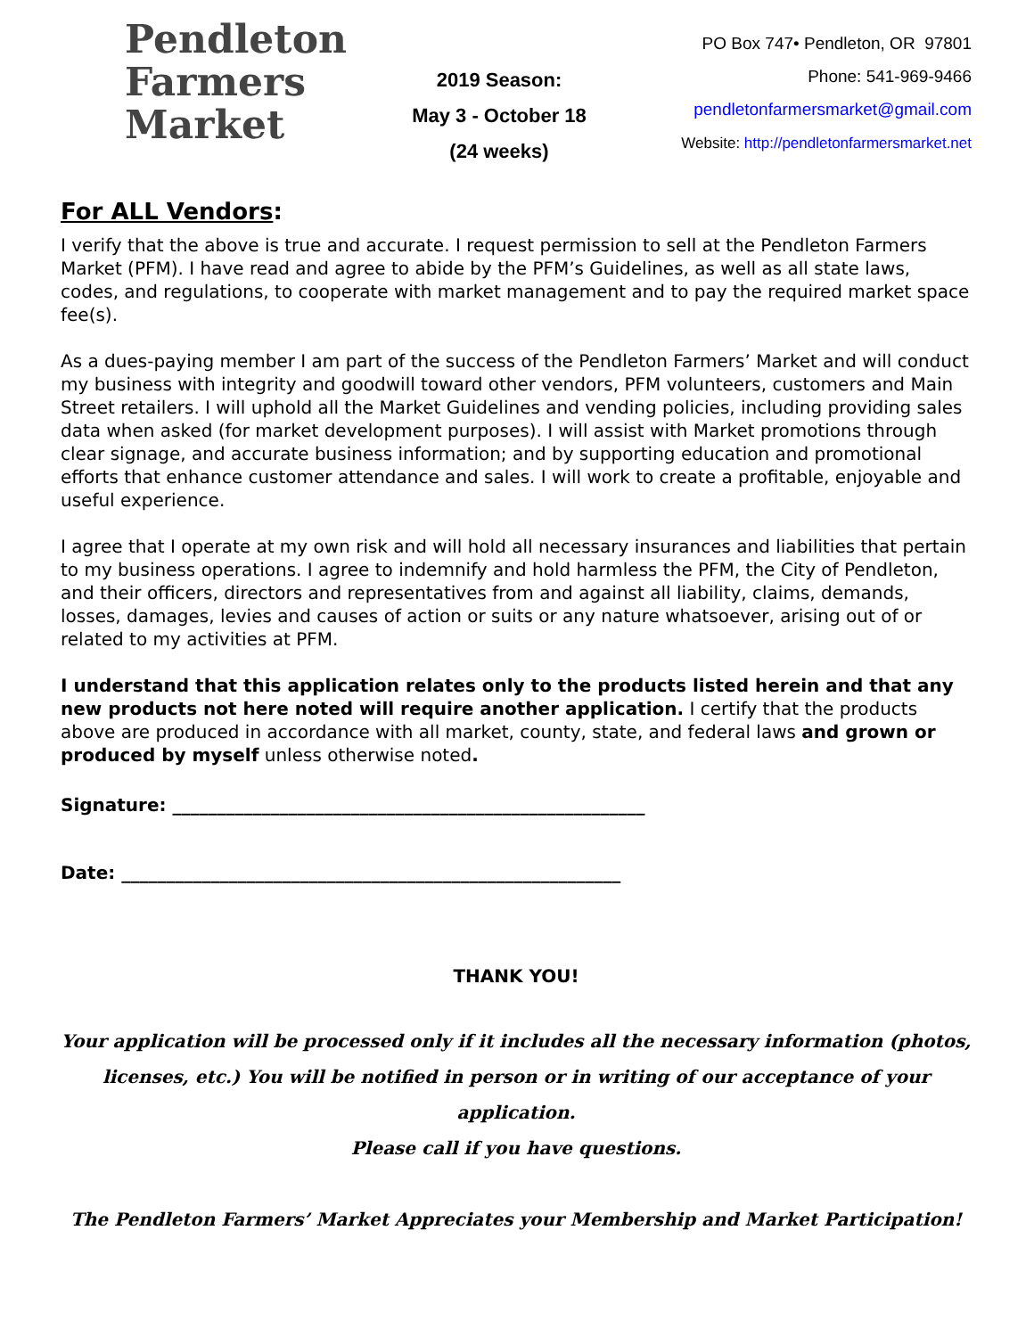Pendleton
Farmers
Market
2019 Season:
May 3 - October 18
(24 weeks)
PO Box 747• Pendleton, OR 97801
Phone: 541-969-9466
pendletonfarmersmarket@gmail.com
Website: http://pendletonfarmersmarket.net
For ALL Vendors:
I verify that the above is true and accurate. I request permission to sell at the Pendleton Farmers Market (PFM). I have read and agree to abide by the PFM’s Guidelines, as well as all state laws, codes, and regulations, to cooperate with market management and to pay the required market space fee(s).
As a dues-paying member I am part of the success of the Pendleton Farmers’ Market and will conduct my business with integrity and goodwill toward other vendors, PFM volunteers, customers and Main Street retailers. I will uphold all the Market Guidelines and vending policies, including providing sales data when asked (for market development purposes). I will assist with Market promotions through clear signage, and accurate business information; and by supporting education and promotional efforts that enhance customer attendance and sales. I will work to create a profitable, enjoyable and useful experience.
I agree that I operate at my own risk and will hold all necessary insurances and liabilities that pertain to my business operations. I agree to indemnify and hold harmless the PFM, the City of Pendleton, and their officers, directors and representatives from and against all liability, claims, demands, losses, damages, levies and causes of action or suits or any nature whatsoever, arising out of or related to my activities at PFM.
I understand that this application relates only to the products listed herein and that any new products not here noted will require another application. I certify that the products above are produced in accordance with all market, county, state, and federal laws and grown or produced by myself unless otherwise noted.
Signature: _____________________________________________________
Date: ________________________________________________________
THANK YOU!
Your application will be processed only if it includes all the necessary information (photos, licenses, etc.) You will be notified in person or in writing of our acceptance of your application.
Please call if you have questions.
The Pendleton Farmers’ Market Appreciates your Membership and Market Participation!